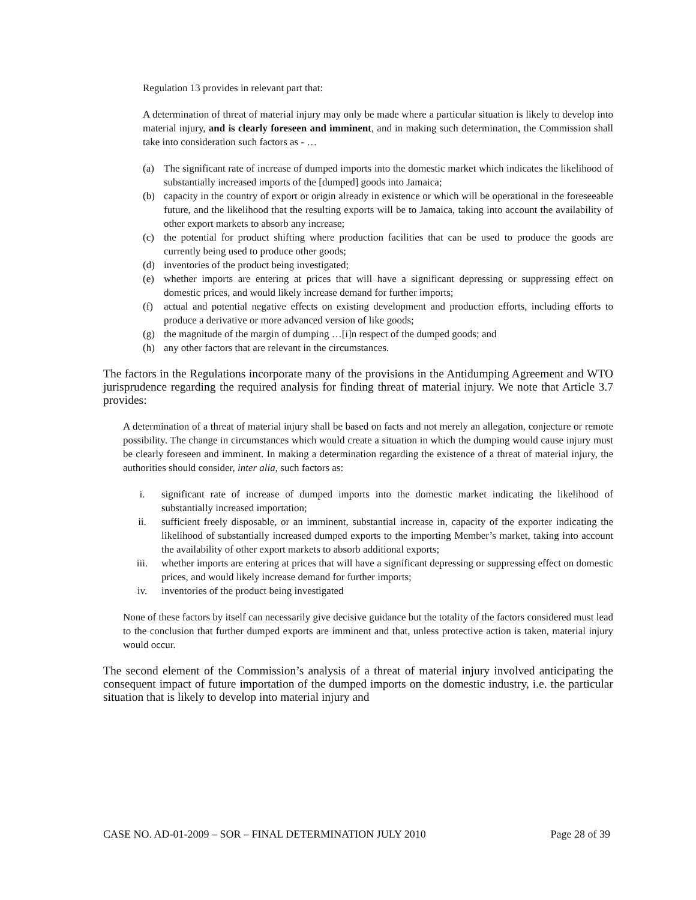Regulation 13 provides in relevant part that:
A determination of threat of material injury may only be made where a particular situation is likely to develop into material injury, and is clearly foreseen and imminent, and in making such determination, the Commission shall take into consideration such factors as - …
(a) The significant rate of increase of dumped imports into the domestic market which indicates the likelihood of substantially increased imports of the [dumped] goods into Jamaica;
(b) capacity in the country of export or origin already in existence or which will be operational in the foreseeable future, and the likelihood that the resulting exports will be to Jamaica, taking into account the availability of other export markets to absorb any increase;
(c) the potential for product shifting where production facilities that can be used to produce the goods are currently being used to produce other goods;
(d) inventories of the product being investigated;
(e) whether imports are entering at prices that will have a significant depressing or suppressing effect on domestic prices, and would likely increase demand for further imports;
(f) actual and potential negative effects on existing development and production efforts, including efforts to produce a derivative or more advanced version of like goods;
(g) the magnitude of the margin of dumping …[i]n respect of the dumped goods; and
(h) any other factors that are relevant in the circumstances.
The factors in the Regulations incorporate many of the provisions in the Antidumping Agreement and WTO jurisprudence regarding the required analysis for finding threat of material injury. We note that Article 3.7 provides:
A determination of a threat of material injury shall be based on facts and not merely an allegation, conjecture or remote possibility. The change in circumstances which would create a situation in which the dumping would cause injury must be clearly foreseen and imminent. In making a determination regarding the existence of a threat of material injury, the authorities should consider, inter alia, such factors as:
i. significant rate of increase of dumped imports into the domestic market indicating the likelihood of substantially increased importation;
ii. sufficient freely disposable, or an imminent, substantial increase in, capacity of the exporter indicating the likelihood of substantially increased dumped exports to the importing Member’s market, taking into account the availability of other export markets to absorb additional exports;
iii. whether imports are entering at prices that will have a significant depressing or suppressing effect on domestic prices, and would likely increase demand for further imports;
iv. inventories of the product being investigated
None of these factors by itself can necessarily give decisive guidance but the totality of the factors considered must lead to the conclusion that further dumped exports are imminent and that, unless protective action is taken, material injury would occur.
The second element of the Commission’s analysis of a threat of material injury involved anticipating the consequent impact of future importation of the dumped imports on the domestic industry, i.e. the particular situation that is likely to develop into material injury and
CASE NO. AD-01-2009 – SOR – FINAL DETERMINATION JULY 2010 Page 28 of 39